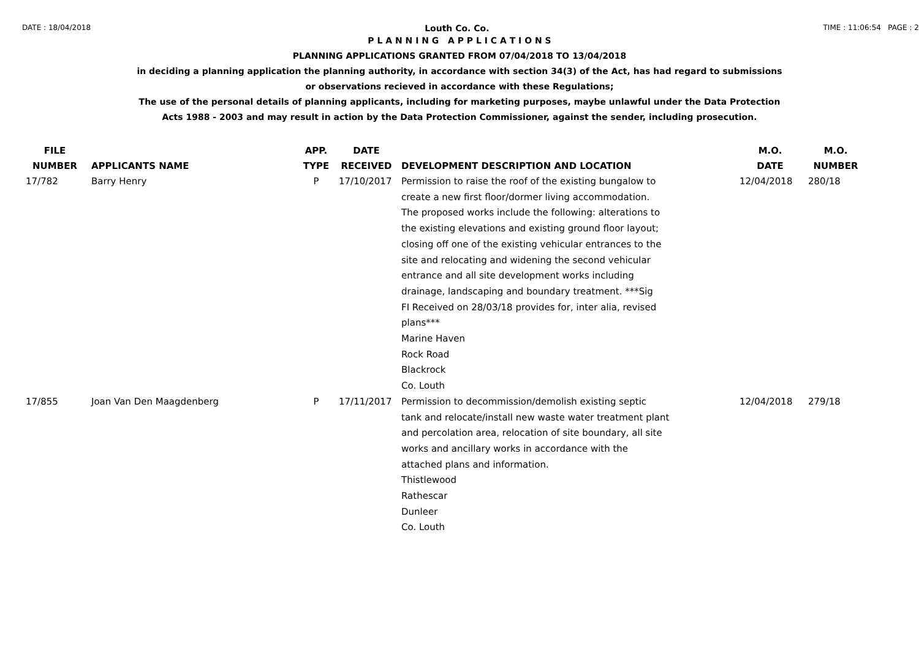DATE : 18/04/2018 Louth Co. Co. TIME : 11:06:54 PAGE : 2
P L A N N I N G A P P L I C A T I O N S
PLANNING APPLICATIONS GRANTED FROM 07/04/2018 TO 13/04/2018
in deciding a planning application the planning authority, in accordance with section 34(3) of the Act, has had regard to submissions
or observations recieved in accordance with these Regulations;
The use of the personal details of planning applicants, including for marketing purposes, maybe unlawful under the Data Protection
Acts 1988 - 2003 and may result in action by the Data Protection Commissioner, against the sender, including prosecution.
| FILE NUMBER | APPLICANTS NAME | APP. TYPE | DATE RECEIVED | DEVELOPMENT DESCRIPTION AND LOCATION | M.O. DATE | M.O. NUMBER |
| --- | --- | --- | --- | --- | --- | --- |
| 17/782 | Barry Henry | P | 17/10/2017 | Permission to raise the roof of the existing bungalow to create a new first floor/dormer living accommodation. The proposed works include the following: alterations to the existing elevations and existing ground floor layout; closing off one of the existing vehicular entrances to the site and relocating and widening the second vehicular entrance and all site development works including drainage, landscaping and boundary treatment. ***Sig FI Received on 28/03/18 provides for, inter alia, revised plans*** Marine Haven Rock Road Blackrock Co. Louth | 12/04/2018 | 280/18 |
| 17/855 | Joan Van Den Maagdenberg | P | 17/11/2017 | Permission to decommission/demolish existing septic tank and relocate/install new waste water treatment plant and percolation area, relocation of site boundary, all site works and ancillary works in accordance with the attached plans and information. Thistlewood Rathescar Dunleer Co. Louth | 12/04/2018 | 279/18 |